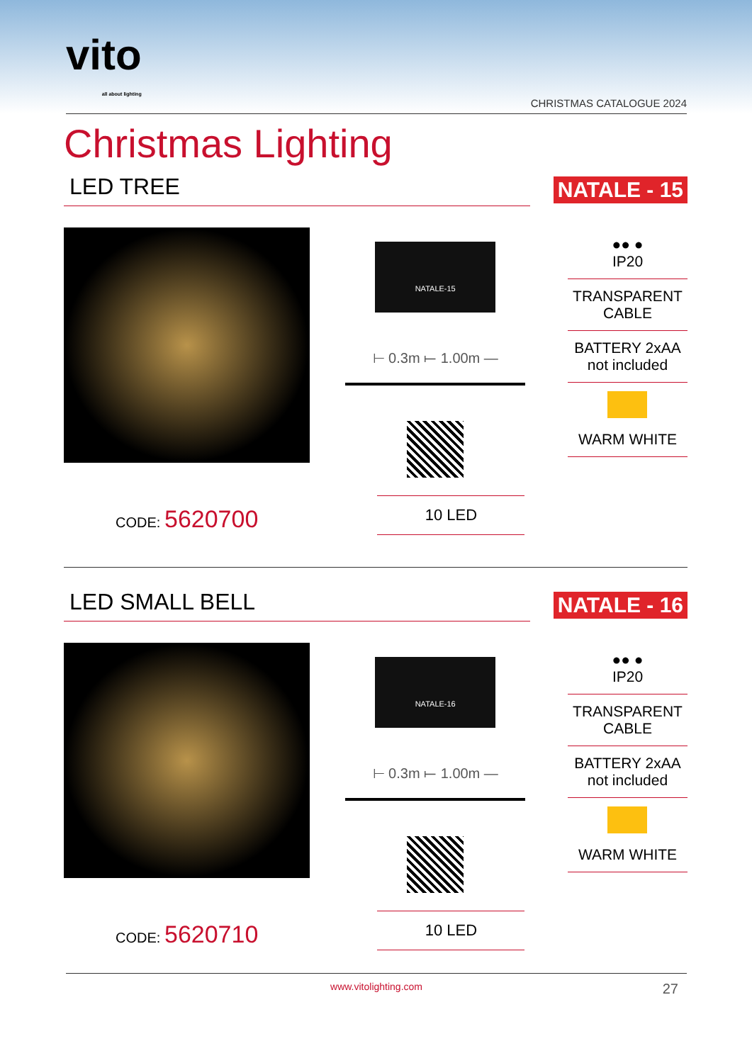vito
all about lighting
CHRISTMAS CATALOGUE 2024
Christmas Lighting
LED TREE NATALE - 15
CODE: 5620700
NATALE-15
⊢ 0.3m ⟝ 1.00m —
10 LED
●● ●
IP20
TRANSPARENT
CABLE
BATTERY 2xAA
not included
WARM WHITE
LED SMALL BELL NATALE - 16
CODE: 5620710
NATALE-16
⊢ 0.3m ⟝ 1.00m —
10 LED
●● ●
IP20
TRANSPARENT
CABLE
BATTERY 2xAA
not included
WARM WHITE
www.vitolighting.com
27